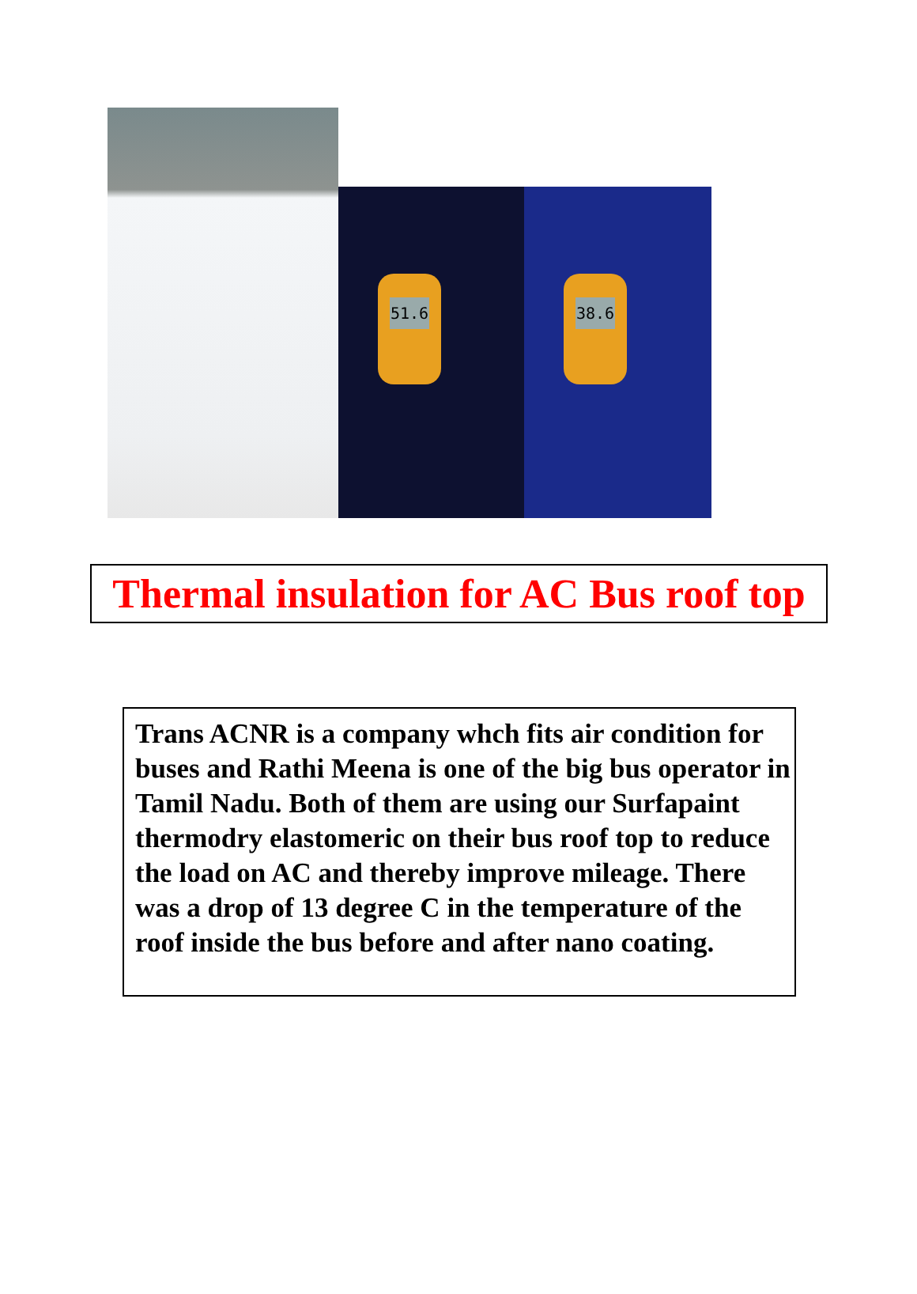51.6 38.6
Thermal insulation for AC Bus roof top
Trans ACNR is a company whch fits air condition for buses and Rathi Meena is one of the big bus operator in Tamil Nadu. Both of them are using our Surfapaint thermodry elastomeric on their bus roof top to reduce the load on AC and thereby improve mileage. There was a drop of 13 degree C in the temperature of the roof inside the bus before and after nano coating.